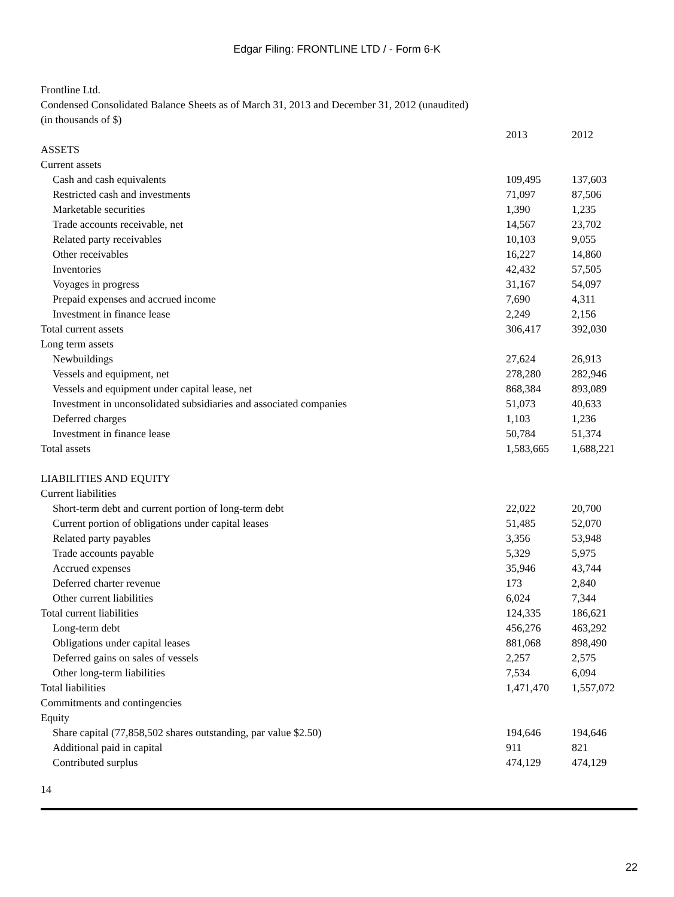Edgar Filing: FRONTLINE LTD / - Form 6-K
Frontline Ltd.
Condensed Consolidated Balance Sheets as of March 31, 2013 and December 31, 2012 (unaudited)
(in thousands of $)
| | 2013 | 2012 |
| ASSETS | | |
| Current assets | | |
| Cash and cash equivalents | 109,495 | 137,603 |
| Restricted cash and investments | 71,097 | 87,506 |
| Marketable securities | 1,390 | 1,235 |
| Trade accounts receivable, net | 14,567 | 23,702 |
| Related party receivables | 10,103 | 9,055 |
| Other receivables | 16,227 | 14,860 |
| Inventories | 42,432 | 57,505 |
| Voyages in progress | 31,167 | 54,097 |
| Prepaid expenses and accrued income | 7,690 | 4,311 |
| Investment in finance lease | 2,249 | 2,156 |
| Total current assets | 306,417 | 392,030 |
| Long term assets | | |
| Newbuildings | 27,624 | 26,913 |
| Vessels and equipment, net | 278,280 | 282,946 |
| Vessels and equipment under capital lease, net | 868,384 | 893,089 |
| Investment in unconsolidated subsidiaries and associated companies | 51,073 | 40,633 |
| Deferred charges | 1,103 | 1,236 |
| Investment in finance lease | 50,784 | 51,374 |
| Total assets | 1,583,665 | 1,688,221 |
| LIABILITIES AND EQUITY | | |
| Current liabilities | | |
| Short-term debt and current portion of long-term debt | 22,022 | 20,700 |
| Current portion of obligations under capital leases | 51,485 | 52,070 |
| Related party payables | 3,356 | 53,948 |
| Trade accounts payable | 5,329 | 5,975 |
| Accrued expenses | 35,946 | 43,744 |
| Deferred charter revenue | 173 | 2,840 |
| Other current liabilities | 6,024 | 7,344 |
| Total current liabilities | 124,335 | 186,621 |
| Long-term debt | 456,276 | 463,292 |
| Obligations under capital leases | 881,068 | 898,490 |
| Deferred gains on sales of vessels | 2,257 | 2,575 |
| Other long-term liabilities | 7,534 | 6,094 |
| Total liabilities | 1,471,470 | 1,557,072 |
| Commitments and contingencies | | |
| Equity | | |
| Share capital (77,858,502 shares outstanding, par value $2.50) | 194,646 | 194,646 |
| Additional paid in capital | 911 | 821 |
| Contributed surplus | 474,129 | 474,129 |
14
22